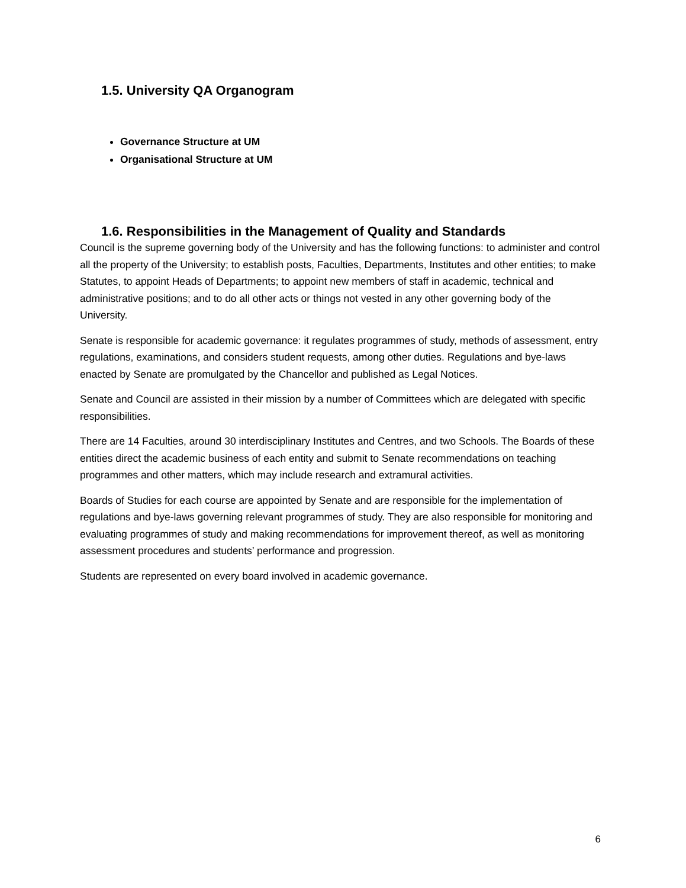1.5. University QA Organogram
Governance Structure at UM
Organisational Structure at UM
1.6. Responsibilities in the Management of Quality and Standards
Council is the supreme governing body of the University and has the following functions: to administer and control all the property of the University; to establish posts, Faculties, Departments, Institutes and other entities; to make Statutes, to appoint Heads of Departments; to appoint new members of staff in academic, technical and administrative positions; and to do all other acts or things not vested in any other governing body of the University.
Senate is responsible for academic governance: it regulates programmes of study, methods of assessment, entry regulations, examinations, and considers student requests, among other duties. Regulations and bye-laws enacted by Senate are promulgated by the Chancellor and published as Legal Notices.
Senate and Council are assisted in their mission by a number of Committees which are delegated with specific responsibilities.
There are 14 Faculties, around 30 interdisciplinary Institutes and Centres, and two Schools. The Boards of these entities direct the academic business of each entity and submit to Senate recommendations on teaching programmes and other matters, which may include research and extramural activities.
Boards of Studies for each course are appointed by Senate and are responsible for the implementation of regulations and bye-laws governing relevant programmes of study. They are also responsible for monitoring and evaluating programmes of study and making recommendations for improvement thereof, as well as monitoring assessment procedures and students’ performance and progression.
Students are represented on every board involved in academic governance.
6